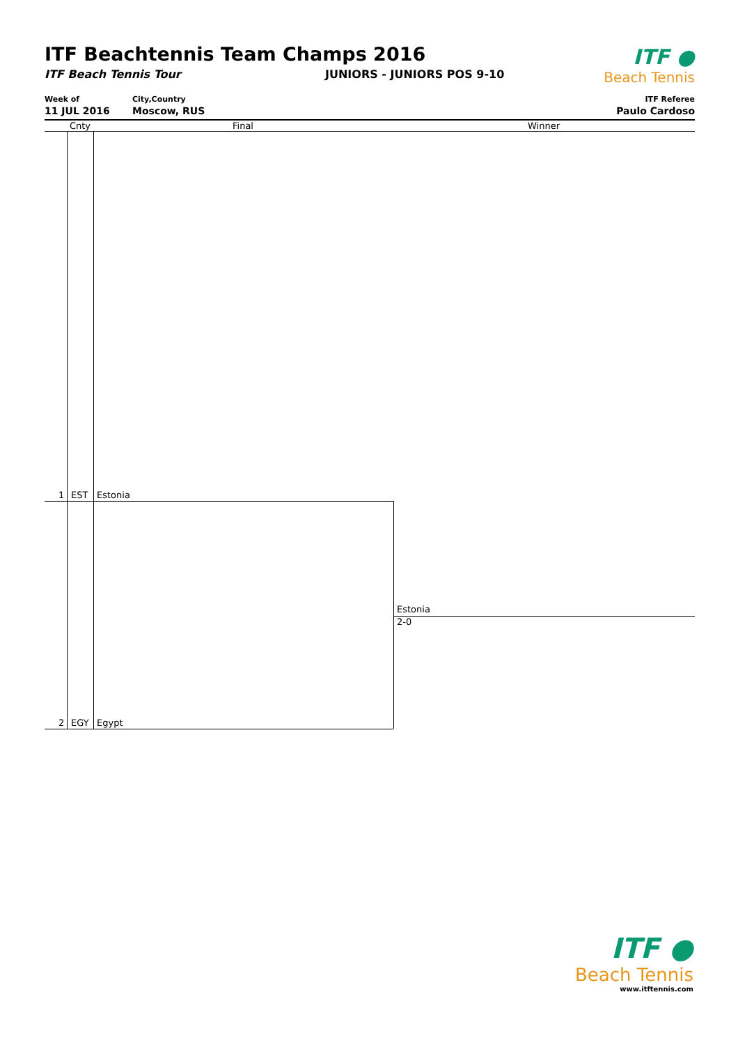ITF Beachtennis Team Champs 2016
ITF Beach Tennis Tour JUNIORS - JUNIORS POS 9-10
ITF ●
Beach Tennis
Week of
11 JUL 2016
City,Country
Moscow, RUS
ITF Referee
Paulo Cardoso
Cnty Final Winner
1 EST Estonia
Estonia
2-0
2 EGY Egypt
ITF ●
Beach Tennis
www.itftennis.com